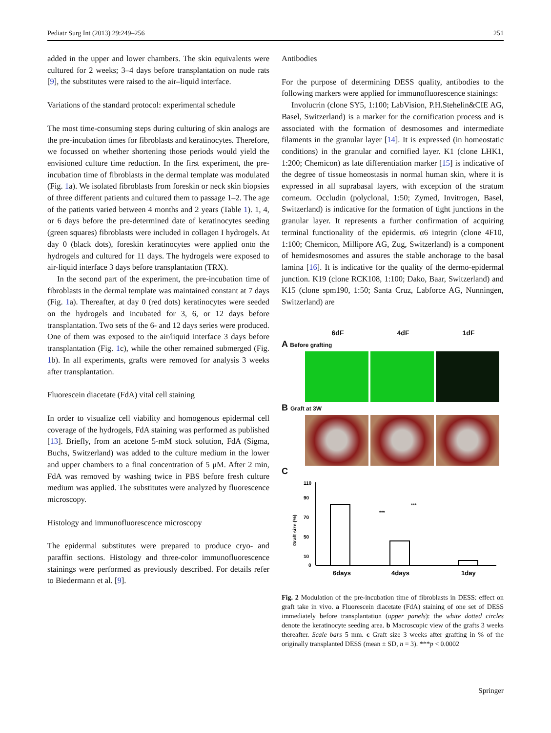Pediatr Surg Int (2013) 29:249–256 251
added in the upper and lower chambers. The skin equivalents were cultured for 2 weeks; 3–4 days before transplantation on nude rats [9], the substitutes were raised to the air–liquid interface.
Variations of the standard protocol: experimental schedule
The most time-consuming steps during culturing of skin analogs are the pre-incubation times for fibroblasts and keratinocytes. Therefore, we focussed on whether shortening those periods would yield the envisioned culture time reduction. In the first experiment, the pre-incubation time of fibroblasts in the dermal template was modulated (Fig. 1a). We isolated fibroblasts from foreskin or neck skin biopsies of three different patients and cultured them to passage 1–2. The age of the patients varied between 4 months and 2 years (Table 1). 1, 4, or 6 days before the pre-determined date of keratinocytes seeding (green squares) fibroblasts were included in collagen I hydrogels. At day 0 (black dots), foreskin keratinocytes were applied onto the hydrogels and cultured for 11 days. The hydrogels were exposed to air-liquid interface 3 days before transplantation (TRX).
In the second part of the experiment, the pre-incubation time of fibroblasts in the dermal template was maintained constant at 7 days (Fig. 1a). Thereafter, at day 0 (red dots) keratinocytes were seeded on the hydrogels and incubated for 3, 6, or 12 days before transplantation. Two sets of the 6- and 12 days series were produced. One of them was exposed to the air/liquid interface 3 days before transplantation (Fig. 1c), while the other remained submerged (Fig. 1b). In all experiments, grafts were removed for analysis 3 weeks after transplantation.
Fluorescein diacetate (FdA) vital cell staining
In order to visualize cell viability and homogenous epidermal cell coverage of the hydrogels, FdA staining was performed as published [13]. Briefly, from an acetone 5-mM stock solution, FdA (Sigma, Buchs, Switzerland) was added to the culture medium in the lower and upper chambers to a final concentration of 5 μM. After 2 min, FdA was removed by washing twice in PBS before fresh culture medium was applied. The substitutes were analyzed by fluorescence microscopy.
Histology and immunofluorescence microscopy
The epidermal substitutes were prepared to produce cryo- and paraffin sections. Histology and three-color immunofluorescence stainings were performed as previously described. For details refer to Biedermann et al. [9].
Antibodies
For the purpose of determining DESS quality, antibodies to the following markers were applied for immunofluorescence stainings:
Involucrin (clone SY5, 1:100; LabVision, P.H.Stehelin&CIE AG, Basel, Switzerland) is a marker for the cornification process and is associated with the formation of desmosomes and intermediate filaments in the granular layer [14]. It is expressed (in homeostatic conditions) in the granular and cornified layer. K1 (clone LHK1, 1:200; Chemicon) as late differentiation marker [15] is indicative of the degree of tissue homeostasis in normal human skin, where it is expressed in all suprabasal layers, with exception of the stratum corneum. Occludin (polyclonal, 1:50; Zymed, Invitrogen, Basel, Switzerland) is indicative for the formation of tight junctions in the granular layer. It represents a further confirmation of acquiring terminal functionality of the epidermis. α6 integrin (clone 4F10, 1:100; Chemicon, Millipore AG, Zug, Switzerland) is a component of hemidesmosomes and assures the stable anchorage to the basal lamina [16]. It is indicative for the quality of the dermo-epidermal junction. K19 (clone RCK108, 1:100; Dako, Baar, Switzerland) and K15 (clone spm190, 1:50; Santa Cruz, Labforce AG, Nunningen, Switzerland) are
6dF 4dF 1dF
A Before grafting
B Graft at 3W
C
Graft size (%)
110
90
70
50
10
0
6days
4days
1day
***
***
Fig. 2 Modulation of the pre-incubation time of fibroblasts in DESS: effect on graft take in vivo. a Fluorescein diacetate (FdA) staining of one set of DESS immediately before transplantation (upper panels): the white dotted circles denote the keratinocyte seeding area. b Macroscopic view of the grafts 3 weeks thereafter. Scale bars 5 mm. c Graft size 3 weeks after grafting in % of the originally transplanted DESS (mean ± SD, n = 3). ***p < 0.0002
Springer